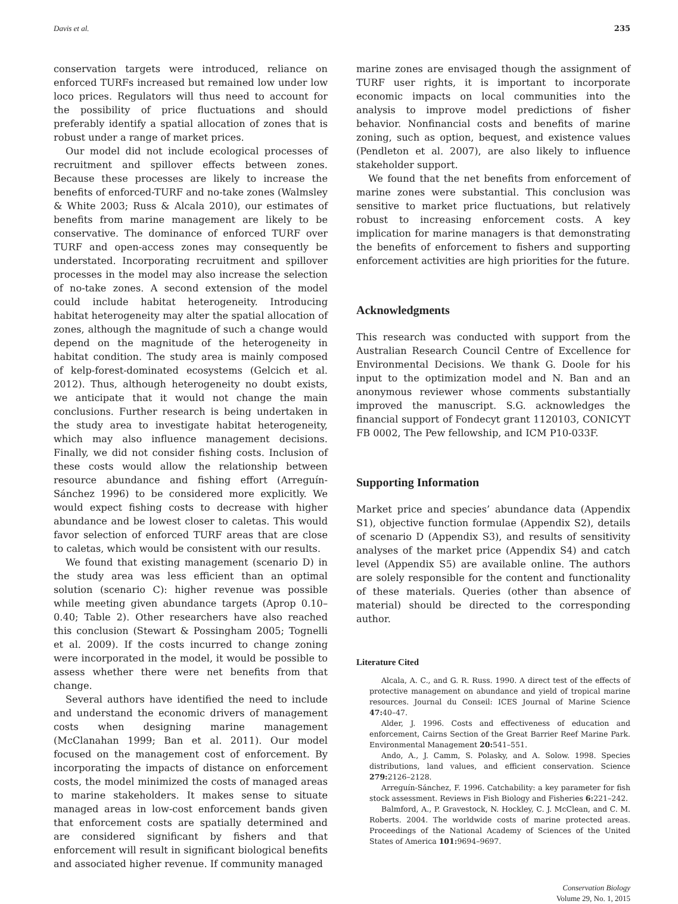Davis et al. 235
conservation targets were introduced, reliance on enforced TURFs increased but remained low under low loco prices. Regulators will thus need to account for the possibility of price fluctuations and should preferably identify a spatial allocation of zones that is robust under a range of market prices.
Our model did not include ecological processes of recruitment and spillover effects between zones. Because these processes are likely to increase the benefits of enforced-TURF and no-take zones (Walmsley & White 2003; Russ & Alcala 2010), our estimates of benefits from marine management are likely to be conservative. The dominance of enforced TURF over TURF and open-access zones may consequently be understated. Incorporating recruitment and spillover processes in the model may also increase the selection of no-take zones. A second extension of the model could include habitat heterogeneity. Introducing habitat heterogeneity may alter the spatial allocation of zones, although the magnitude of such a change would depend on the magnitude of the heterogeneity in habitat condition. The study area is mainly composed of kelp-forest-dominated ecosystems (Gelcich et al. 2012). Thus, although heterogeneity no doubt exists, we anticipate that it would not change the main conclusions. Further research is being undertaken in the study area to investigate habitat heterogeneity, which may also influence management decisions. Finally, we did not consider fishing costs. Inclusion of these costs would allow the relationship between resource abundance and fishing effort (Arreguín-Sánchez 1996) to be considered more explicitly. We would expect fishing costs to decrease with higher abundance and be lowest closer to caletas. This would favor selection of enforced TURF areas that are close to caletas, which would be consistent with our results.
We found that existing management (scenario D) in the study area was less efficient than an optimal solution (scenario C): higher revenue was possible while meeting given abundance targets (Aprop 0.10–0.40; Table 2). Other researchers have also reached this conclusion (Stewart & Possingham 2005; Tognelli et al. 2009). If the costs incurred to change zoning were incorporated in the model, it would be possible to assess whether there were net benefits from that change.
Several authors have identified the need to include and understand the economic drivers of management costs when designing marine management (McClanahan 1999; Ban et al. 2011). Our model focused on the management cost of enforcement. By incorporating the impacts of distance on enforcement costs, the model minimized the costs of managed areas to marine stakeholders. It makes sense to situate managed areas in low-cost enforcement bands given that enforcement costs are spatially determined and are considered significant by fishers and that enforcement will result in significant biological benefits and associated higher revenue. If community managed
marine zones are envisaged though the assignment of TURF user rights, it is important to incorporate economic impacts on local communities into the analysis to improve model predictions of fisher behavior. Nonfinancial costs and benefits of marine zoning, such as option, bequest, and existence values (Pendleton et al. 2007), are also likely to influence stakeholder support.
We found that the net benefits from enforcement of marine zones were substantial. This conclusion was sensitive to market price fluctuations, but relatively robust to increasing enforcement costs. A key implication for marine managers is that demonstrating the benefits of enforcement to fishers and supporting enforcement activities are high priorities for the future.
Acknowledgments
This research was conducted with support from the Australian Research Council Centre of Excellence for Environmental Decisions. We thank G. Doole for his input to the optimization model and N. Ban and an anonymous reviewer whose comments substantially improved the manuscript. S.G. acknowledges the financial support of Fondecyt grant 1120103, CONICYT FB 0002, The Pew fellowship, and ICM P10-033F.
Supporting Information
Market price and species’ abundance data (Appendix S1), objective function formulae (Appendix S2), details of scenario D (Appendix S3), and results of sensitivity analyses of the market price (Appendix S4) and catch level (Appendix S5) are available online. The authors are solely responsible for the content and functionality of these materials. Queries (other than absence of material) should be directed to the corresponding author.
Literature Cited
Alcala, A. C., and G. R. Russ. 1990. A direct test of the effects of protective management on abundance and yield of tropical marine resources. Journal du Conseil: ICES Journal of Marine Science 47: 40–47.
Alder, J. 1996. Costs and effectiveness of education and enforcement, Cairns Section of the Great Barrier Reef Marine Park. Environmental Management 20: 541–551.
Ando, A., J. Camm, S. Polasky, and A. Solow. 1998. Species distributions, land values, and efficient conservation. Science 279: 2126–2128.
Arreguín-Sánchez, F. 1996. Catchability: a key parameter for fish stock assessment. Reviews in Fish Biology and Fisheries 6: 221–242.
Balmford, A., P. Gravestock, N. Hockley, C. J. McClean, and C. M. Roberts. 2004. The worldwide costs of marine protected areas. Proceedings of the National Academy of Sciences of the United States of America 101: 9694–9697.
Conservation Biology
Volume 29, No. 1, 2015